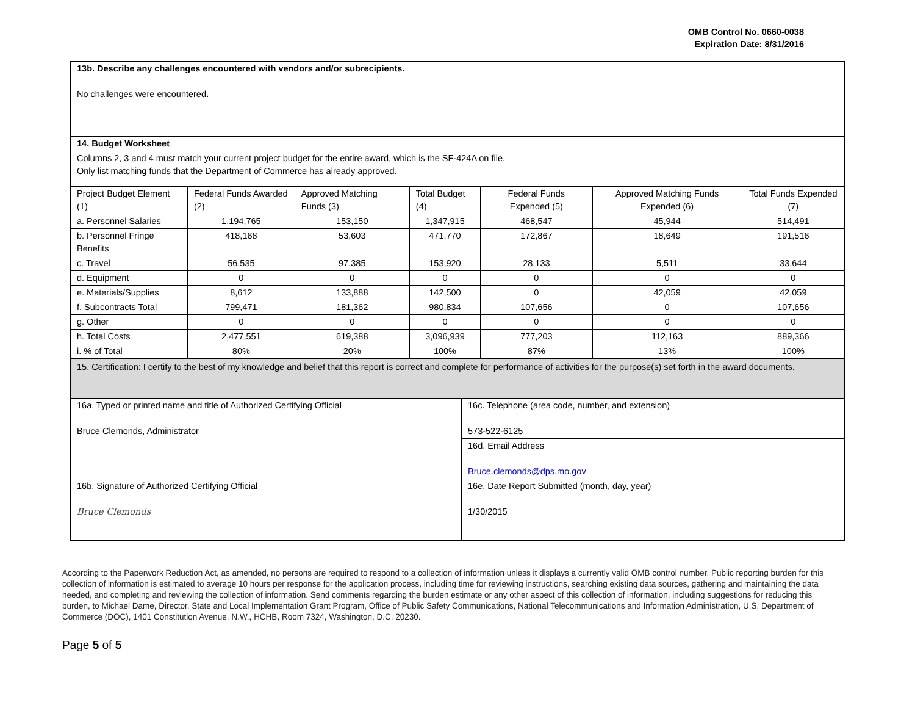OMB Control No. 0660-0038
Expiration Date: 8/31/2016
| 13b. Describe any challenges encountered with vendors and/or subrecipients. No challenges were encountered . | | | | | | |
| 14. Budget Worksheet | | | | | | |
| Columns 2, 3 and 4 must match your current project budget for the entire award, which is the SF-424A on file. Only list matching funds that the Department of Commerce has already approved. | | | | | | |
| Project Budget Element (1) | Federal Funds Awarded (2) | Approved Matching Funds (3) | Total Budget (4) | Federal Funds Expended (5) | Approved Matching Funds Expended (6) | Total Funds Expended (7) |
| a. Personnel Salaries | 1,194,765 | 153,150 | 1,347,915 | 468,547 | 45,944 | 514,491 |
| b. Personnel Fringe Benefits | 418,168 | 53,603 | 471,770 | 172,867 | 18,649 | 191,516 |
| c. Travel | 56,535 | 97,385 | 153,920 | 28,133 | 5,511 | 33,644 |
| d. Equipment | 0 | 0 | 0 | 0 | 0 | 0 |
| e. Materials/Supplies | 8,612 | 133,888 | 142,500 | 0 | 42,059 | 42,059 |
| f. Subcontracts Total | 799,471 | 181,362 | 980,834 | 107,656 | 0 | 107,656 |
| g. Other | 0 | 0 | 0 | 0 | 0 | 0 |
| h. Total Costs | 2,477,551 | 619,388 | 3,096,939 | 777,203 | 112,163 | 889,366 |
| i. % of Total | 80% | 20% | 100% | 87% | 13% | 100% |
| 15. Certification: I certify to the best of my knowledge and belief that this report is correct and complete for performance of activities for the purpose(s) set forth in the award documents. | | | | | | |
| 16a. Typed or printed name and title of Authorized Certifying Official Bruce Clemonds, Administrator | 16c. Telephone (area code, number, and extension) 573-522-6125 |
| | 16d. Email Address Bruce.clemonds@dps.mo.gov |
| 16b. Signature of Authorized Certifying Official Bruce Clemonds | 16e. Date Report Submitted (month, day, year) 1/30/2015 |
According to the Paperwork Reduction Act, as amended, no persons are required to respond to a collection of information unless it displays a currently valid OMB control number. Public reporting burden for this collection of information is estimated to average 10 hours per response for the application process, including time for reviewing instructions, searching existing data sources, gathering and maintaining the data needed, and completing and reviewing the collection of information. Send comments regarding the burden estimate or any other aspect of this collection of information, including suggestions for reducing this burden, to Michael Dame, Director, State and Local Implementation Grant Program, Office of Public Safety Communications, National Telecommunications and Information Administration, U.S. Department of Commerce (DOC), 1401 Constitution Avenue, N.W., HCHB, Room 7324, Washington, D.C. 20230.
Page 5 of 5